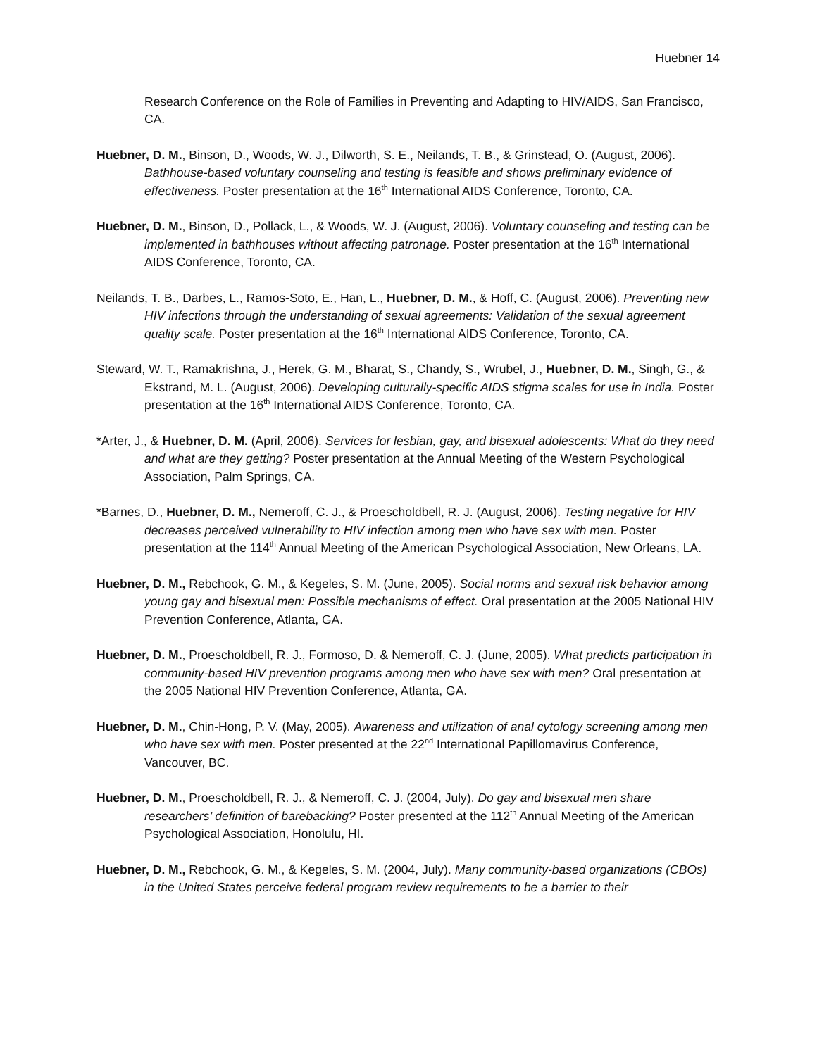Huebner 14
Research Conference on the Role of Families in Preventing and Adapting to HIV/AIDS, San Francisco, CA.
Huebner, D. M., Binson, D., Woods, W. J., Dilworth, S. E., Neilands, T. B., & Grinstead, O. (August, 2006). Bathhouse-based voluntary counseling and testing is feasible and shows preliminary evidence of effectiveness. Poster presentation at the 16<sup>th</sup> International AIDS Conference, Toronto, CA.
Huebner, D. M., Binson, D., Pollack, L., & Woods, W. J. (August, 2006). Voluntary counseling and testing can be implemented in bathhouses without affecting patronage. Poster presentation at the 16<sup>th</sup> International AIDS Conference, Toronto, CA.
Neilands, T. B., Darbes, L., Ramos-Soto, E., Han, L., Huebner, D. M., & Hoff, C. (August, 2006). Preventing new HIV infections through the understanding of sexual agreements: Validation of the sexual agreement quality scale. Poster presentation at the 16<sup>th</sup> International AIDS Conference, Toronto, CA.
Steward, W. T., Ramakrishna, J., Herek, G. M., Bharat, S., Chandy, S., Wrubel, J., Huebner, D. M., Singh, G., & Ekstrand, M. L. (August, 2006). Developing culturally-specific AIDS stigma scales for use in India. Poster presentation at the 16<sup>th</sup> International AIDS Conference, Toronto, CA.
*Arter, J., & Huebner, D. M. (April, 2006). Services for lesbian, gay, and bisexual adolescents: What do they need and what are they getting? Poster presentation at the Annual Meeting of the Western Psychological Association, Palm Springs, CA.
*Barnes, D., Huebner, D. M., Nemeroff, C. J., & Proescholdbell, R. J. (August, 2006). Testing negative for HIV decreases perceived vulnerability to HIV infection among men who have sex with men. Poster presentation at the 114<sup>th</sup> Annual Meeting of the American Psychological Association, New Orleans, LA.
Huebner, D. M., Rebchook, G. M., & Kegeles, S. M. (June, 2005). Social norms and sexual risk behavior among young gay and bisexual men: Possible mechanisms of effect. Oral presentation at the 2005 National HIV Prevention Conference, Atlanta, GA.
Huebner, D. M., Proescholdbell, R. J., Formoso, D. & Nemeroff, C. J. (June, 2005). What predicts participation in community-based HIV prevention programs among men who have sex with men? Oral presentation at the 2005 National HIV Prevention Conference, Atlanta, GA.
Huebner, D. M., Chin-Hong, P. V. (May, 2005). Awareness and utilization of anal cytology screening among men who have sex with men. Poster presented at the 22<sup>nd</sup> International Papillomavirus Conference, Vancouver, BC.
Huebner, D. M., Proescholdbell, R. J., & Nemeroff, C. J. (2004, July). Do gay and bisexual men share researchers’ definition of barebacking? Poster presented at the 112<sup>th</sup> Annual Meeting of the American Psychological Association, Honolulu, HI.
Huebner, D. M., Rebchook, G. M., & Kegeles, S. M. (2004, July). Many community-based organizations (CBOs) in the United States perceive federal program review requirements to be a barrier to their